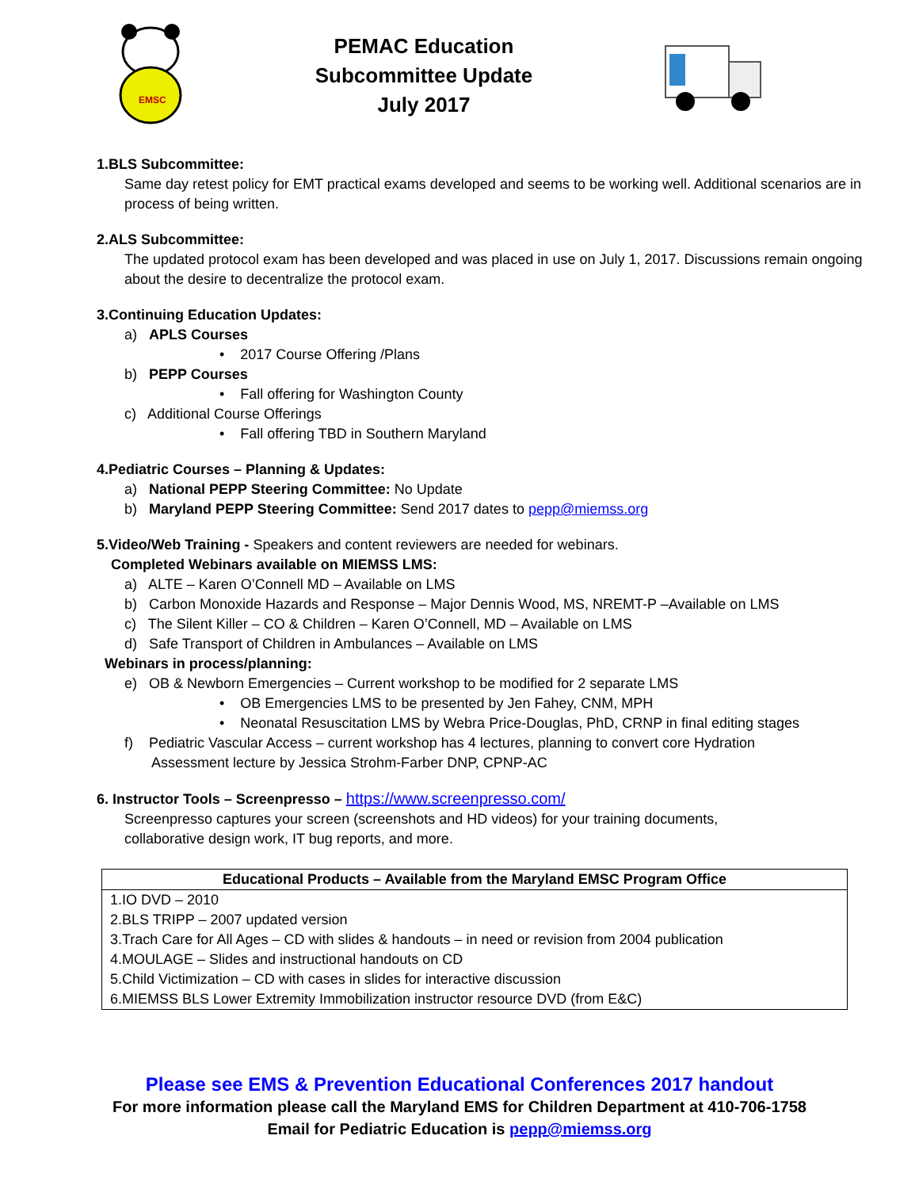EMSC
PEMAC Education
Subcommittee Update
July 2017
1.BLS Subcommittee:
Same day retest policy for EMT practical exams developed and seems to be working well. Additional scenarios are in process of being written.
2.ALS Subcommittee:
The updated protocol exam has been developed and was placed in use on July 1, 2017. Discussions remain ongoing about the desire to decentralize the protocol exam.
3.Continuing Education Updates:
a) APLS Courses
• 2017 Course Offering /Plans
b) PEPP Courses
• Fall offering for Washington County
c) Additional Course Offerings
• Fall offering TBD in Southern Maryland
4.Pediatric Courses – Planning & Updates:
a) National PEPP Steering Committee: No Update
b) Maryland PEPP Steering Committee: Send 2017 dates to pepp@miemss.org
5.Video/Web Training - Speakers and content reviewers are needed for webinars.
Completed Webinars available on MIEMSS LMS:
a) ALTE – Karen O’Connell MD – Available on LMS
b) Carbon Monoxide Hazards and Response – Major Dennis Wood, MS, NREMT-P –Available on LMS
c) The Silent Killer – CO & Children – Karen O’Connell, MD – Available on LMS
d) Safe Transport of Children in Ambulances – Available on LMS
Webinars in process/planning:
e) OB & Newborn Emergencies – Current workshop to be modified for 2 separate LMS
• OB Emergencies LMS to be presented by Jen Fahey, CNM, MPH
• Neonatal Resuscitation LMS by Webra Price-Douglas, PhD, CRNP in final editing stages
f) Pediatric Vascular Access – current workshop has 4 lectures, planning to convert core Hydration
Assessment lecture by Jessica Strohm-Farber DNP, CPNP-AC
6. Instructor Tools – Screenpresso – https://www.screenpresso.com/
Screenpresso captures your screen (screenshots and HD videos) for your training documents,
collaborative design work, IT bug reports, and more.
| Educational Products – Available from the Maryland EMSC Program Office |
| --- |
| 1.IO DVD – 2010 |
| 2.BLS TRIPP – 2007 updated version |
| 3.Trach Care for All Ages – CD with slides & handouts – in need or revision from 2004 publication |
| 4.MOULAGE – Slides and instructional handouts on CD |
| 5.Child Victimization – CD with cases in slides for interactive discussion |
| 6.MIEMSS BLS Lower Extremity Immobilization instructor resource DVD (from E&C) |
Please see EMS & Prevention Educational Conferences 2017 handout
For more information please call the Maryland EMS for Children Department at 410-706-1758
Email for Pediatric Education is pepp@miemss.org